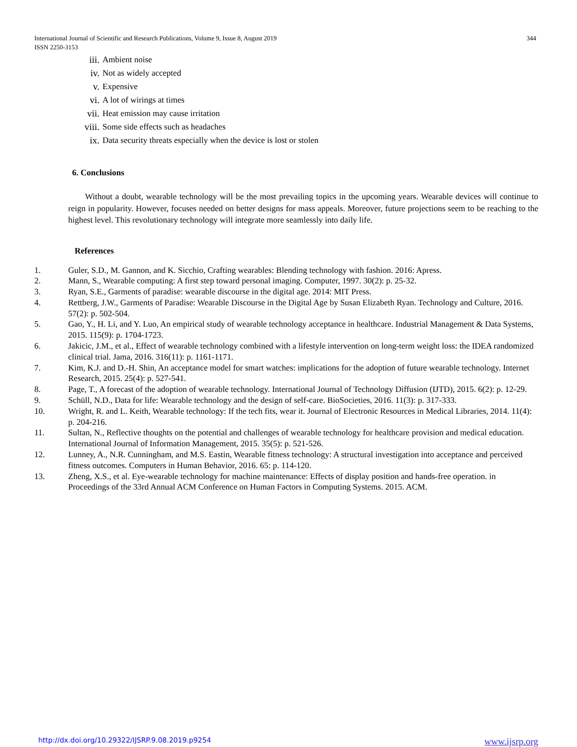International Journal of Scientific and Research Publications, Volume 9, Issue 8, August 2019
ISSN 2250-3153
344
iii. Ambient noise
iv. Not as widely accepted
v. Expensive
vi. A lot of wirings at times
vii. Heat emission may cause irritation
viii. Some side effects such as headaches
ix. Data security threats especially when the device is lost or stolen
6. Conclusions
Without a doubt, wearable technology will be the most prevailing topics in the upcoming years. Wearable devices will continue to reign in popularity. However, focuses needed on better designs for mass appeals. Moreover, future projections seem to be reaching to the highest level. This revolutionary technology will integrate more seamlessly into daily life.
References
1. Guler, S.D., M. Gannon, and K. Sicchio, Crafting wearables: Blending technology with fashion. 2016: Apress.
2. Mann, S., Wearable computing: A first step toward personal imaging. Computer, 1997. 30(2): p. 25-32.
3. Ryan, S.E., Garments of paradise: wearable discourse in the digital age. 2014: MIT Press.
4. Rettberg, J.W., Garments of Paradise: Wearable Discourse in the Digital Age by Susan Elizabeth Ryan. Technology and Culture, 2016. 57(2): p. 502-504.
5. Gao, Y., H. Li, and Y. Luo, An empirical study of wearable technology acceptance in healthcare. Industrial Management & Data Systems, 2015. 115(9): p. 1704-1723.
6. Jakicic, J.M., et al., Effect of wearable technology combined with a lifestyle intervention on long-term weight loss: the IDEA randomized clinical trial. Jama, 2016. 316(11): p. 1161-1171.
7. Kim, K.J. and D.-H. Shin, An acceptance model for smart watches: implications for the adoption of future wearable technology. Internet Research, 2015. 25(4): p. 527-541.
8. Page, T., A forecast of the adoption of wearable technology. International Journal of Technology Diffusion (IJTD), 2015. 6(2): p. 12-29.
9. Schüll, N.D., Data for life: Wearable technology and the design of self-care. BioSocieties, 2016. 11(3): p. 317-333.
10. Wright, R. and L. Keith, Wearable technology: If the tech fits, wear it. Journal of Electronic Resources in Medical Libraries, 2014. 11(4): p. 204-216.
11. Sultan, N., Reflective thoughts on the potential and challenges of wearable technology for healthcare provision and medical education. International Journal of Information Management, 2015. 35(5): p. 521-526.
12. Lunney, A., N.R. Cunningham, and M.S. Eastin, Wearable fitness technology: A structural investigation into acceptance and perceived fitness outcomes. Computers in Human Behavior, 2016. 65: p. 114-120.
13. Zheng, X.S., et al. Eye-wearable technology for machine maintenance: Effects of display position and hands-free operation. in Proceedings of the 33rd Annual ACM Conference on Human Factors in Computing Systems. 2015. ACM.
http://dx.doi.org/10.29322/IJSRP.9.08.2019.p9254 www.ijsrp.org